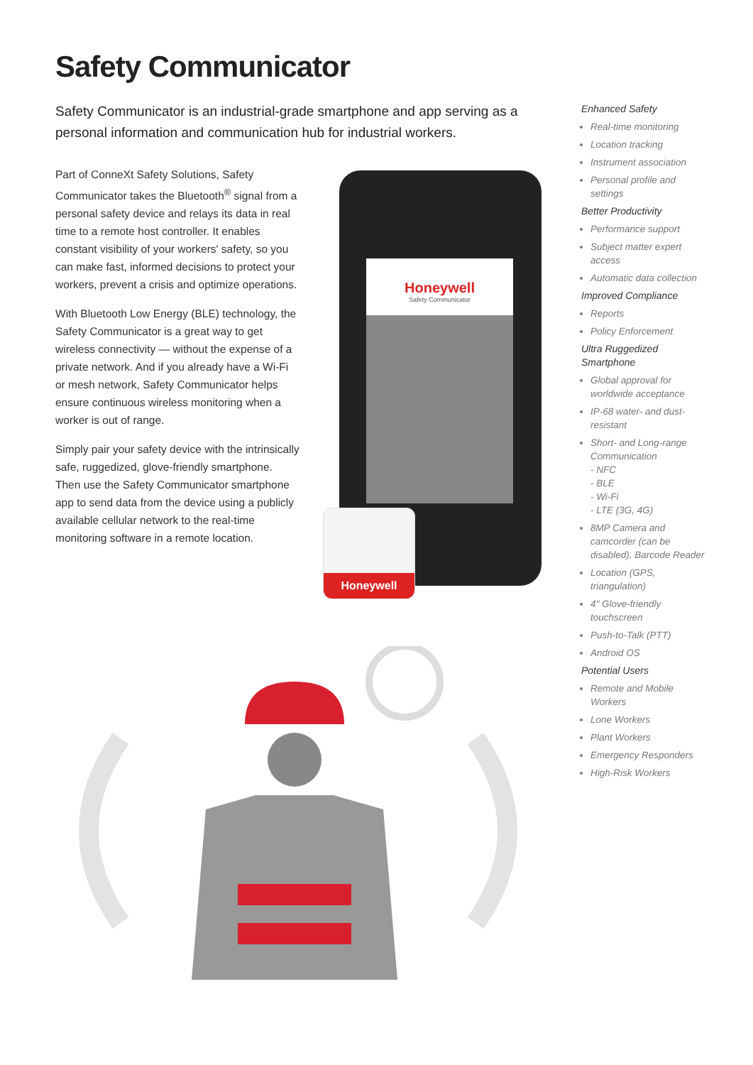Safety Communicator
Safety Communicator is an industrial-grade smartphone and app serving as a personal information and communication hub for industrial workers.
Part of ConneXt Safety Solutions, Safety Communicator takes the Bluetooth<sup>®</sup> signal from a personal safety device and relays its data in real time to a remote host controller. It enables constant visibility of your workers' safety, so you can make fast, informed decisions to protect your workers, prevent a crisis and optimize operations.
With Bluetooth Low Energy (BLE) technology, the Safety Communicator is a great way to get wireless connectivity — without the expense of a private network. And if you already have a Wi-Fi or mesh network, Safety Communicator helps ensure continuous wireless monitoring when a worker is out of range.
Simply pair your safety device with the intrinsically safe, ruggedized, glove-friendly smartphone. Then use the Safety Communicator smartphone app to send data from the device using a publicly available cellular network to the real-time monitoring software in a remote location.
Honeywell
Safety Communicator
Honeywell
Enhanced Safety
Real-time monitoring
Location tracking
Instrument association
Personal profile and settings
Better Productivity
Performance support
Subject matter expert access
Automatic data collection
Improved Compliance
Reports
Policy Enforcement
Ultra Ruggedized Smartphone
Global approval for worldwide acceptance
IP-68 water- and dust-resistant
Short- and Long-range Communication
- NFC
- BLE
- Wi-Fi
- LTE (3G, 4G)
8MP Camera and camcorder (can be disabled), Barcode Reader
Location (GPS, triangulation)
4" Glove-friendly touchscreen
Push-to-Talk (PTT)
Android OS
Potential Users
Remote and Mobile Workers
Lone Workers
Plant Workers
Emergency Responders
High-Risk Workers